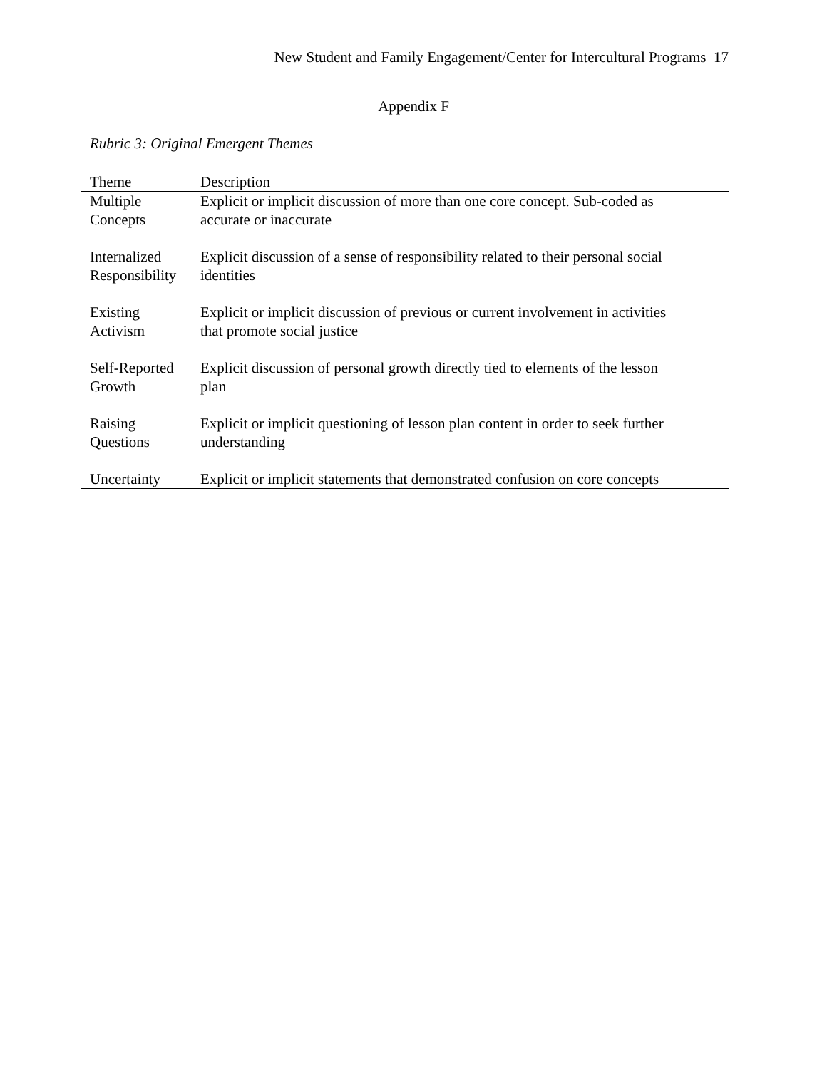New Student and Family Engagement/Center for Intercultural Programs 17
Appendix F
Rubric 3: Original Emergent Themes
| Theme | Description |
| --- | --- |
| Multiple Concepts | Explicit or implicit discussion of more than one core concept. Sub-coded as accurate or inaccurate |
| Internalized Responsibility | Explicit discussion of a sense of responsibility related to their personal social identities |
| Existing Activism | Explicit or implicit discussion of previous or current involvement in activities that promote social justice |
| Self-Reported Growth | Explicit discussion of personal growth directly tied to elements of the lesson plan |
| Raising Questions | Explicit or implicit questioning of lesson plan content in order to seek further understanding |
| Uncertainty | Explicit or implicit statements that demonstrated confusion on core concepts |